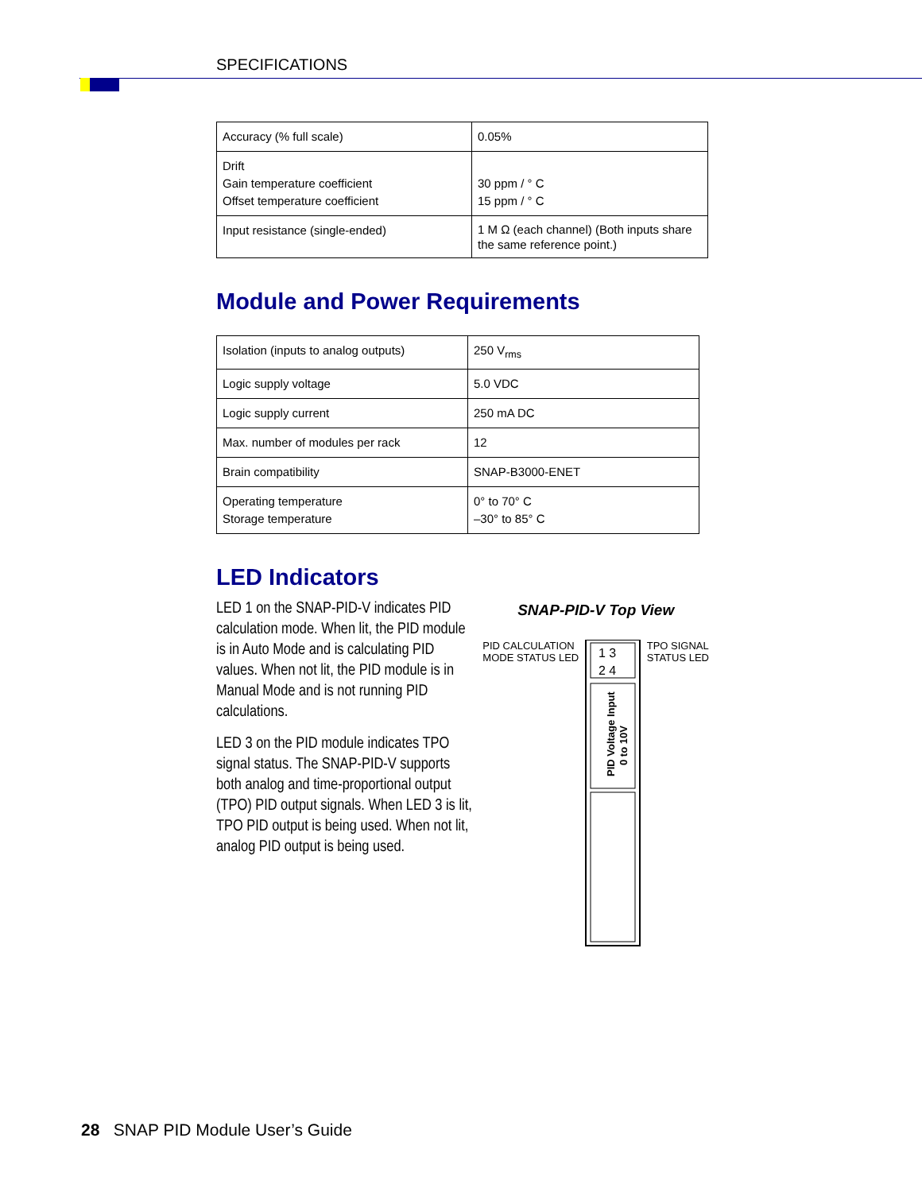SPECIFICATIONS
| Accuracy (% full scale) | 0.05% |
| Drift Gain temperature coefficient Offset temperature coefficient | 30 ppm / ° C 15 ppm / ° C |
| Input resistance (single-ended) | 1 M Ω (each channel) (Both inputs share the same reference point.) |
Module and Power Requirements
| Isolation (inputs to analog outputs) | 250 V<sub>rms</sub> |
| Logic supply voltage | 5.0 VDC |
| Logic supply current | 250 mA DC |
| Max. number of modules per rack | 12 |
| Brain compatibility | SNAP-B3000-ENET |
| Operating temperature Storage temperature | 0° to 70° C –30° to 85° C |
LED Indicators
LED 1 on the SNAP-PID-V indicates PID calculation mode. When lit, the PID module is in Auto Mode and is calculating PID values. When not lit, the PID module is in Manual Mode and is not running PID calculations.
LED 3 on the PID module indicates TPO signal status. The SNAP-PID-V supports both analog and time-proportional output (TPO) PID output signals. When LED 3 is lit, TPO PID output is being used. When not lit, analog PID output is being used.
SNAP-PID-V Top View
PID CALCULATION
MODE STATUS LED
1 3
2 4
PID Voltage Input
0 to 10V
TPO SIGNAL
STATUS LED
28 SNAP PID Module User’s Guide